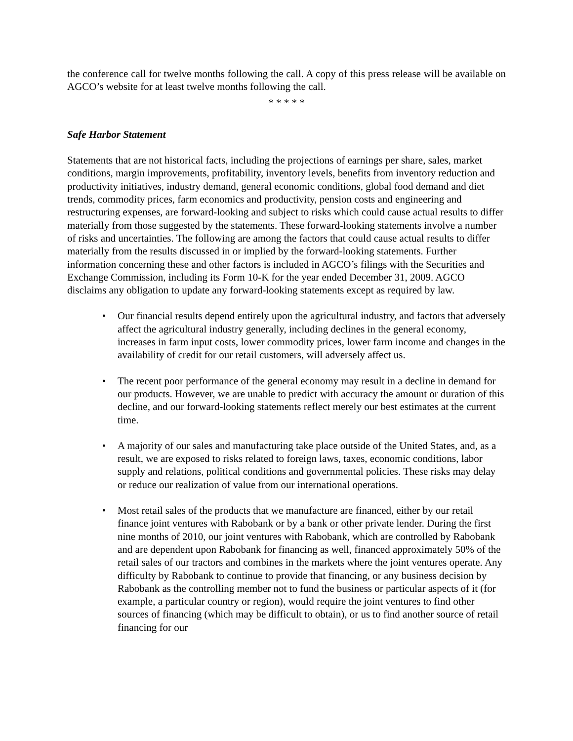the conference call for twelve months following the call. A copy of this press release will be available on AGCO’s website for at least twelve months following the call.
* * * * *
Safe Harbor Statement
Statements that are not historical facts, including the projections of earnings per share, sales, market conditions, margin improvements, profitability, inventory levels, benefits from inventory reduction and productivity initiatives, industry demand, general economic conditions, global food demand and diet trends, commodity prices, farm economics and productivity, pension costs and engineering and restructuring expenses, are forward-looking and subject to risks which could cause actual results to differ materially from those suggested by the statements. These forward-looking statements involve a number of risks and uncertainties. The following are among the factors that could cause actual results to differ materially from the results discussed in or implied by the forward-looking statements. Further information concerning these and other factors is included in AGCO’s filings with the Securities and Exchange Commission, including its Form 10-K for the year ended December 31, 2009. AGCO disclaims any obligation to update any forward-looking statements except as required by law.
• Our financial results depend entirely upon the agricultural industry, and factors that adversely affect the agricultural industry generally, including declines in the general economy, increases in farm input costs, lower commodity prices, lower farm income and changes in the availability of credit for our retail customers, will adversely affect us.
• The recent poor performance of the general economy may result in a decline in demand for our products. However, we are unable to predict with accuracy the amount or duration of this decline, and our forward-looking statements reflect merely our best estimates at the current time.
• A majority of our sales and manufacturing take place outside of the United States, and, as a result, we are exposed to risks related to foreign laws, taxes, economic conditions, labor supply and relations, political conditions and governmental policies. These risks may delay or reduce our realization of value from our international operations.
• Most retail sales of the products that we manufacture are financed, either by our retail finance joint ventures with Rabobank or by a bank or other private lender. During the first nine months of 2010, our joint ventures with Rabobank, which are controlled by Rabobank and are dependent upon Rabobank for financing as well, financed approximately 50% of the retail sales of our tractors and combines in the markets where the joint ventures operate. Any difficulty by Rabobank to continue to provide that financing, or any business decision by Rabobank as the controlling member not to fund the business or particular aspects of it (for example, a particular country or region), would require the joint ventures to find other sources of financing (which may be difficult to obtain), or us to find another source of retail financing for our